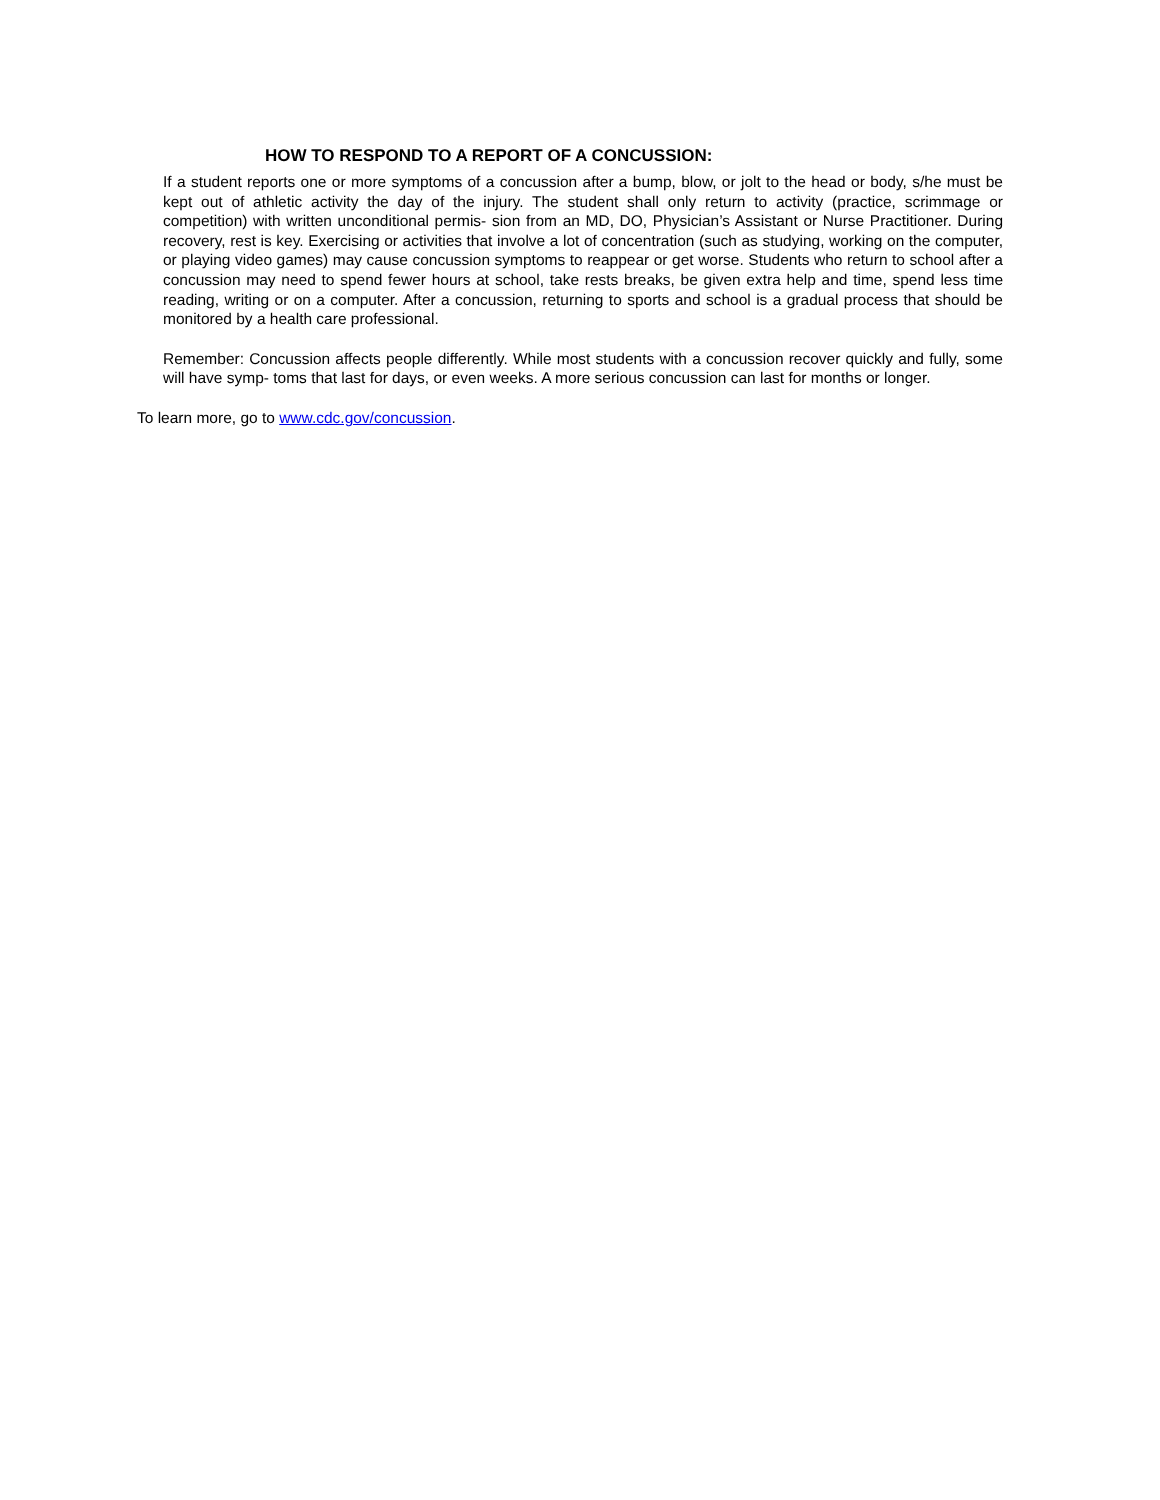HOW TO RESPOND TO A REPORT OF A CONCUSSION:
If a student reports one or more symptoms of a concussion after a bump, blow, or jolt to the head or body, s/he must be kept out of athletic activity the day of the injury. The student shall only return to activity (practice, scrimmage or competition) with written unconditional permis- sion from an MD, DO, Physician’s Assistant or Nurse Practitioner. During recovery, rest is key. Exercising or activities that involve a lot of concentration (such as studying, working on the computer, or playing video games) may cause concussion symptoms to reappear or get worse. Students who return to school after a concussion may need to spend fewer hours at school, take rests breaks, be given extra help and time, spend less time reading, writing or on a computer. After a concussion, returning to sports and school is a gradual process that should be monitored by a health care professional.
Remember: Concussion affects people differently. While most students with a concussion recover quickly and fully, some will have symp- toms that last for days, or even weeks. A more serious concussion can last for months or longer.
To learn more, go to www.cdc.gov/concussion.